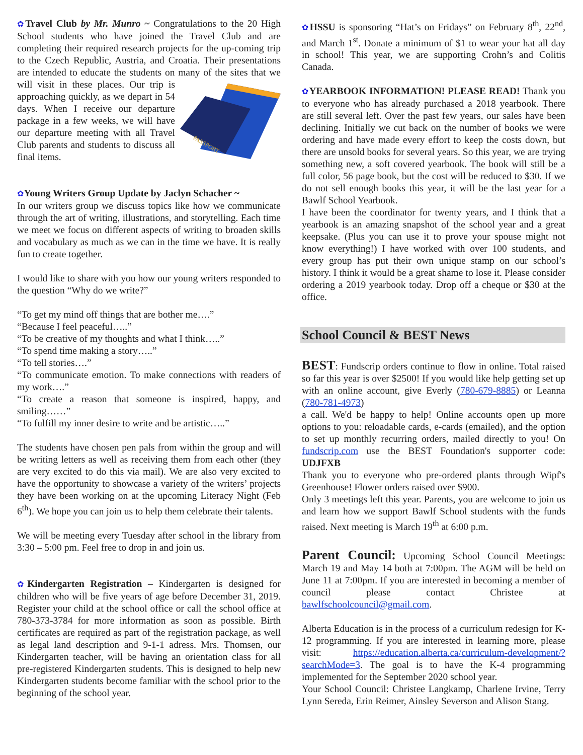✿Travel Club by Mr. Munro ~ Congratulations to the 20 High School students who have joined the Travel Club and are completing their required research projects for the up-coming trip to the Czech Republic, Austria, and Croatia. Their presentations are intended to educate the students on many of
PASSPORT
the sites that we will visit in these places. Our trip is approaching quickly, as we depart in 54 days. When I receive our departure package in a few weeks, we will have our departure meeting with all Travel Club parents and students to discuss all final items.
✿Young Writers Group Update by Jaclyn Schacher ~
In our writers group we discuss topics like how we communicate through the art of writing, illustrations, and storytelling. Each time we meet we focus on different aspects of writing to broaden skills and vocabulary as much as we can in the time we have. It is really fun to create together.
I would like to share with you how our young writers responded to the question “Why do we write?”
“To get my mind off things that are bother me….”
“Because I feel peaceful…..”
“To be creative of my thoughts and what I think…..”
“To spend time making a story…..”
“To tell stories….”
“To communicate emotion. To make connections with readers of my work….”
“To create a reason that someone is inspired, happy, and smiling……”
“To fulfill my inner desire to write and be artistic…..”
The students have chosen pen pals from within the group and will be writing letters as well as receiving them from each other (they are very excited to do this via mail). We are also very excited to have the opportunity to showcase a variety of the writers’ projects they have been working on at the upcoming Literacy Night (Feb 6<sup>th</sup>). We hope you can join us to help them celebrate their talents.
We will be meeting every Tuesday after school in the library from 3:30 – 5:00 pm. Feel free to drop in and join us.
✿Kindergarten Registration – Kindergarten is designed for children who will be five years of age before December 31, 2019. Register your child at the school office or call the school office at 780-373-3784 for more information as soon as possible. Birth certificates are required as part of the registration package, as well as legal land description and 9-1-1 adress. Mrs. Thomsen, our Kindergarten teacher, will be having an orientation class for all pre-registered Kindergarten students. This is designed to help new Kindergarten students become familiar with the school prior to the beginning of the school year.
✿HSSU is sponsoring “Hat’s on Fridays” on February 8<sup>th</sup>, 22<sup>nd</sup>, and March 1<sup>st</sup>. Donate a minimum of $1 to wear your hat all day in school! This year, we are supporting Crohn’s and Colitis Canada.
✿YEARBOOK INFORMATION! PLEASE READ! Thank you to everyone who has already purchased a 2018 yearbook. There are still several left. Over the past few years, our sales have been declining. Initially we cut back on the number of books we were ordering and have made every effort to keep the costs down, but there are unsold books for several years. So this year, we are trying something new, a soft covered yearbook. The book will still be a full color, 56 page book, but the cost will be reduced to $30. If we do not sell enough books this year, it will be the last year for a Bawlf School Yearbook.
I have been the coordinator for twenty years, and I think that a yearbook is an amazing snapshot of the school year and a great keepsake. (Plus you can use it to prove your spouse might not know everything!) I have worked with over 100 students, and every group has put their own unique stamp on our school’s history. I think it would be a great shame to lose it. Please consider ordering a 2019 yearbook today. Drop off a cheque or $30 at the office.
School Council & BEST News
BEST: Fundscrip orders continue to flow in online. Total raised so far this year is over $2500! If you would like help getting set up with an online account, give Everly (780-679-8885) or Leanna (780-781-4973)
a call. We'd be happy to help! Online accounts open up more options to you: reloadable cards, e-cards (emailed), and the option to set up monthly recurring orders, mailed directly to you! On fundscrip.com use the BEST Foundation's supporter code: UDJFXB
Thank you to everyone who pre-ordered plants through Wipf's Greenhouse! Flower orders raised over $900.
Only 3 meetings left this year. Parents, you are welcome to join us and learn how we support Bawlf School students with the funds raised. Next meeting is March 19<sup>th</sup> at 6:00 p.m.
Parent Council: Upcoming School Council Meetings: March 19 and May 14 both at 7:00pm. The AGM will be held on June 11 at 7:00pm. If you are interested in becoming a member of council please contact Christee at bawlfschoolcouncil@gmail.com.
Alberta Education is in the process of a curriculum redesign for K-12 programming. If you are interested in learning more, please visit: https://education.alberta.ca/curriculum-development/?searchMode=3. The goal is to have the K-4 programming implemented for the September 2020 school year.
Your School Council: Christee Langkamp, Charlene Irvine, Terry Lynn Sereda, Erin Reimer, Ainsley Severson and Alison Stang.